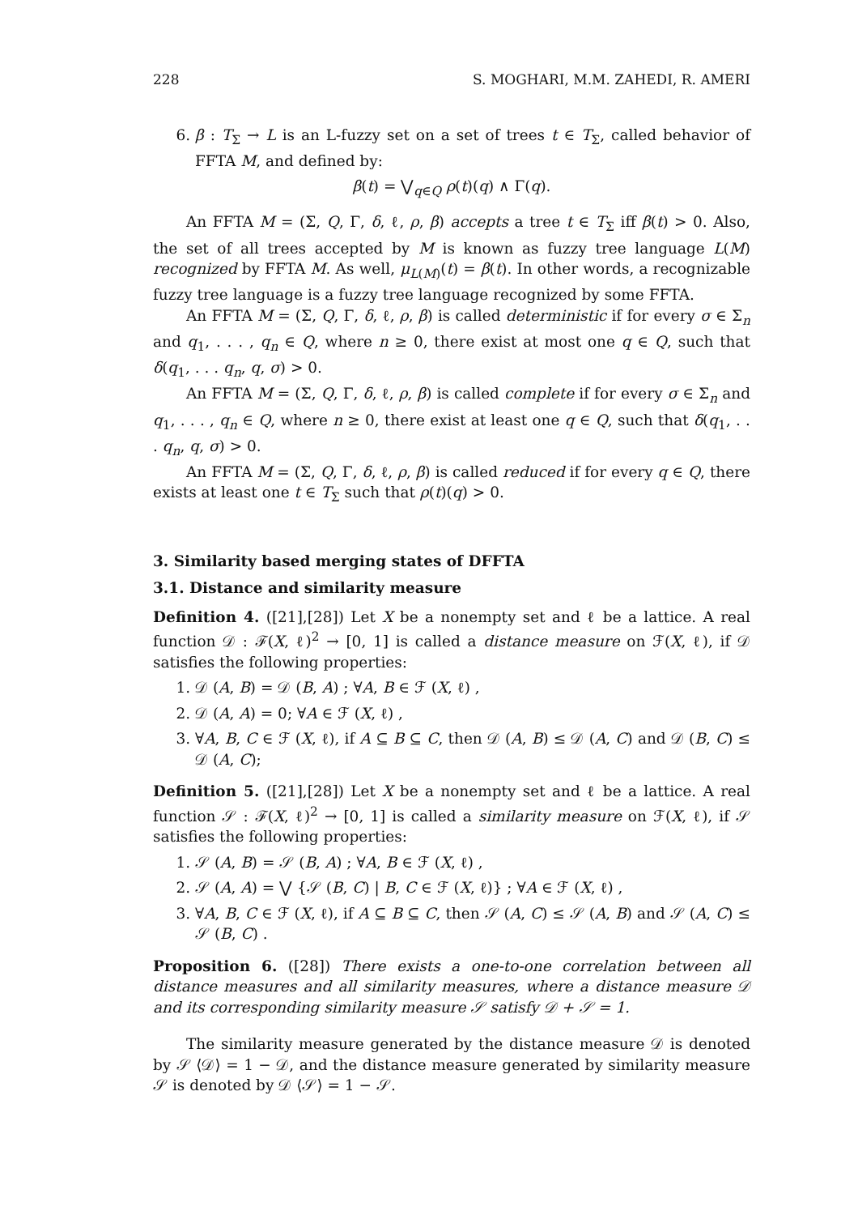228 S. MOGHARI, M.M. ZAHEDI, R. AMERI
6. β : T<sub>Σ</sub> → L is an L-fuzzy set on a set of trees t ∈ T<sub>Σ</sub>, called behavior of FFTA M, and defined by:
β(t) = ⋁<sub>q∈Q</sub> ρ(t)(q) ∧ Γ(q).
An FFTA M = (Σ, Q, Γ, δ, ℓ, ρ, β) accepts a tree t ∈ T<sub>Σ</sub> iff β(t) > 0. Also, the set of all trees accepted by M is known as fuzzy tree language L(M) recognized by FFTA M. As well, μ<sub>L(M)</sub>(t) = β(t). In other words, a recognizable fuzzy tree language is a fuzzy tree language recognized by some FFTA.
An FFTA M = (Σ, Q, Γ, δ, ℓ, ρ, β) is called deterministic if for every σ ∈ Σ<sub>n</sub> and q<sub>1</sub>, . . . , q<sub>n</sub> ∈ Q, where n ≥ 0, there exist at most one q ∈ Q, such that δ(q<sub>1</sub>, . . . q<sub>n</sub>, q, σ) > 0.
An FFTA M = (Σ, Q, Γ, δ, ℓ, ρ, β) is called complete if for every σ ∈ Σ<sub>n</sub> and q<sub>1</sub>, . . . , q<sub>n</sub> ∈ Q, where n ≥ 0, there exist at least one q ∈ Q, such that δ(q<sub>1</sub>, . . . q<sub>n</sub>, q, σ) > 0.
An FFTA M = (Σ, Q, Γ, δ, ℓ, ρ, β) is called reduced if for every q ∈ Q, there exists at least one t ∈ T<sub>Σ</sub> such that ρ(t)(q) > 0.
3. Similarity based merging states of DFFTA
3.1. Distance and similarity measure
Definition 4. ([21],[28]) Let X be a nonempty set and ℓ be a lattice. A real function 𝒟 : ℱ(X, ℓ)<sup>2</sup> → [0, 1] is called a distance measure on ℱ(X, ℓ), if 𝒟 satisfies the following properties:
1. 𝒟 (A, B) = 𝒟 (B, A) ; ∀A, B ∈ ℱ (X, ℓ) ,
2. 𝒟 (A, A) = 0; ∀A ∈ ℱ (X, ℓ) ,
3. ∀A, B, C ∈ ℱ (X, ℓ), if A ⊆ B ⊆ C, then 𝒟 (A, B) ≤ 𝒟 (A, C) and 𝒟 (B, C) ≤ 𝒟 (A, C);
Definition 5. ([21],[28]) Let X be a nonempty set and ℓ be a lattice. A real function 𝒮 : ℱ(X, ℓ)<sup>2</sup> → [0, 1] is called a similarity measure on ℱ(X, ℓ), if 𝒮 satisfies the following properties:
1. 𝒮 (A, B) = 𝒮 (B, A) ; ∀A, B ∈ ℱ (X, ℓ) ,
2. 𝒮 (A, A) = ⋁ {𝒮 (B, C) | B, C ∈ ℱ (X, ℓ)} ; ∀A ∈ ℱ (X, ℓ) ,
3. ∀A, B, C ∈ ℱ (X, ℓ), if A ⊆ B ⊆ C, then 𝒮 (A, C) ≤ 𝒮 (A, B) and 𝒮 (A, C) ≤ 𝒮 (B, C) .
Proposition 6. ([28]) There exists a one-to-one correlation between all distance measures and all similarity measures, where a distance measure 𝒟 and its corresponding similarity measure 𝒮 satisfy 𝒟 + 𝒮 = 1.
The similarity measure generated by the distance measure 𝒟 is denoted by 𝒮 ⟨𝒟⟩ = 1 − 𝒟, and the distance measure generated by similarity measure 𝒮 is denoted by 𝒟 ⟨𝒮⟩ = 1 − 𝒮.